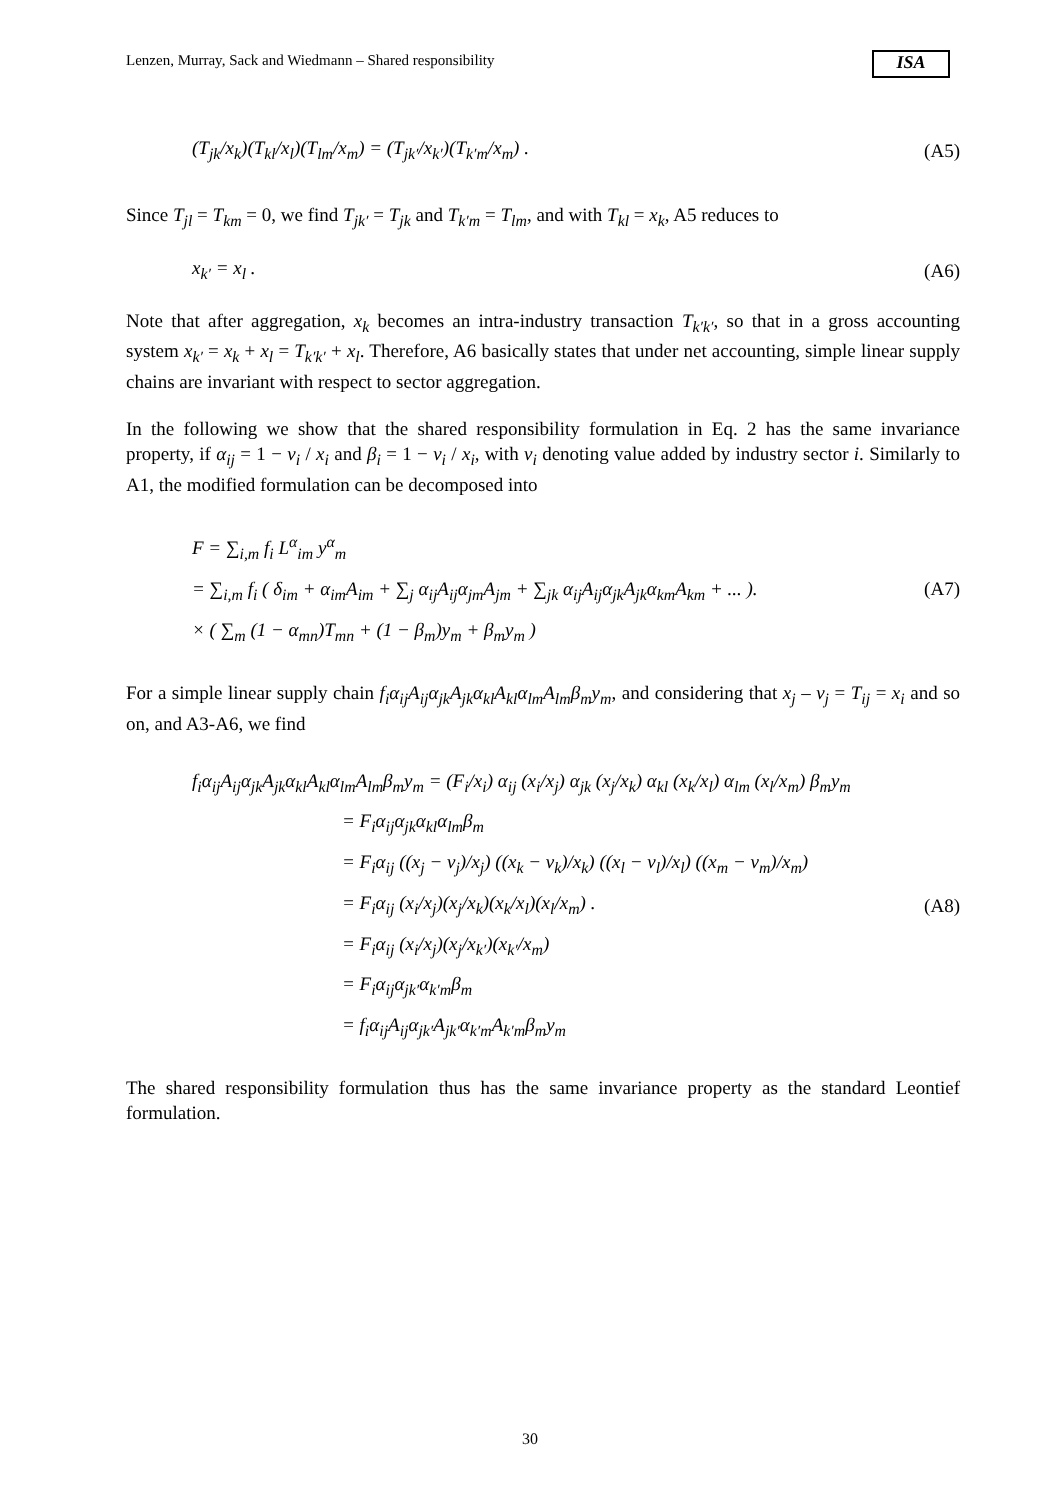Lenzen, Murray, Sack and Wiedmann – Shared responsibility
ISA
(T<sub>jk</sub>/x<sub>k</sub>)(T<sub>kl</sub>/x<sub>l</sub>)(T<sub>lm</sub>/x<sub>m</sub>) = (T<sub>jk′</sub>/x<sub>k′</sub>)(T<sub>k′m</sub>/x<sub>m</sub>) . (A5)
Since T<sub>jl</sub> = T<sub>km</sub> = 0, we find T<sub>jk′</sub> = T<sub>jk</sub> and T<sub>k′m</sub> = T<sub>lm</sub>, and with T<sub>kl</sub> = x<sub>k</sub>, A5 reduces to
x<sub>k′</sub> = x<sub>l</sub> . (A6)
Note that after aggregation, x<sub>k</sub> becomes an intra-industry transaction T<sub>k′k′</sub>, so that in a gross accounting system x<sub>k′</sub> = x<sub>k</sub> + x<sub>l</sub> = T<sub>k′k′</sub> + x<sub>l</sub>. Therefore, A6 basically states that under net accounting, simple linear supply chains are invariant with respect to sector aggregation.
In the following we show that the shared responsibility formulation in Eq. 2 has the same invariance property, if α<sub>ij</sub> = 1 − v<sub>i</sub> / x<sub>i</sub> and β<sub>i</sub> = 1 − v<sub>i</sub> / x<sub>i</sub>, with v<sub>i</sub> denoting value added by industry sector i. Similarly to A1, the modified formulation can be decomposed into
F = ∑<sub>i,m</sub> f<sub>i</sub> L<sup>α</sup><sub>im</sub> y<sup>α</sup><sub>m</sub>
= ∑<sub>i,m</sub> f<sub>i</sub> ( δ<sub>im</sub> + α<sub>im</sub>A<sub>im</sub> + ∑<sub>j</sub> α<sub>ij</sub>A<sub>ij</sub>α<sub>jm</sub>A<sub>jm</sub> + ∑<sub>jk</sub> α<sub>ij</sub>A<sub>ij</sub>α<sub>jk</sub>A<sub>jk</sub>α<sub>km</sub>A<sub>km</sub> + ... ).
× ( ∑<sub>m</sub> (1 − α<sub>mn</sub>)T<sub>mn</sub> + (1 − β<sub>m</sub>)y<sub>m</sub> + β<sub>m</sub>y<sub>m</sub> )
(A7)
For a simple linear supply chain f<sub>i</sub>α<sub>ij</sub>A<sub>ij</sub>α<sub>jk</sub>A<sub>jk</sub>α<sub>kl</sub>A<sub>kl</sub>α<sub>lm</sub>A<sub>lm</sub>β<sub>m</sub>y<sub>m</sub>, and considering that x<sub>j</sub> – v<sub>j</sub> = T<sub>ij</sub> = x<sub>i</sub> and so on, and A3-A6, we find
f<sub>i</sub>α<sub>ij</sub>A<sub>ij</sub>α<sub>jk</sub>A<sub>jk</sub>α<sub>kl</sub>A<sub>kl</sub>α<sub>lm</sub>A<sub>lm</sub>β<sub>m</sub>y<sub>m</sub> = (F<sub>i</sub>/x<sub>i</sub>) α<sub>ij</sub> (x<sub>i</sub>/x<sub>j</sub>) α<sub>jk</sub> (x<sub>j</sub>/x<sub>k</sub>) α<sub>kl</sub> (x<sub>k</sub>/x<sub>l</sub>) α<sub>lm</sub> (x<sub>l</sub>/x<sub>m</sub>) β<sub>m</sub>y<sub>m</sub>
= F<sub>i</sub>α<sub>ij</sub>α<sub>jk</sub>α<sub>kl</sub>α<sub>lm</sub>β<sub>m</sub>
= F<sub>i</sub>α<sub>ij</sub> ((x<sub>j</sub> − v<sub>j</sub>)/x<sub>j</sub>) ((x<sub>k</sub> − v<sub>k</sub>)/x<sub>k</sub>) ((x<sub>l</sub> − v<sub>l</sub>)/x<sub>l</sub>) ((x<sub>m</sub> − v<sub>m</sub>)/x<sub>m</sub>)
= F<sub>i</sub>α<sub>ij</sub> (x<sub>i</sub>/x<sub>j</sub>)(x<sub>j</sub>/x<sub>k</sub>)(x<sub>k</sub>/x<sub>l</sub>)(x<sub>l</sub>/x<sub>m</sub>) .
= F<sub>i</sub>α<sub>ij</sub> (x<sub>i</sub>/x<sub>j</sub>)(x<sub>j</sub>/x<sub>k′</sub>)(x<sub>k′</sub>/x<sub>m</sub>)
= F<sub>i</sub>α<sub>ij</sub>α<sub>jk′</sub>α<sub>k′m</sub>β<sub>m</sub>
= f<sub>i</sub>α<sub>ij</sub>A<sub>ij</sub>α<sub>jk′</sub>A<sub>jk′</sub>α<sub>k′m</sub>A<sub>k′m</sub>β<sub>m</sub>y<sub>m</sub>
(A8)
The shared responsibility formulation thus has the same invariance property as the standard Leontief formulation.
30